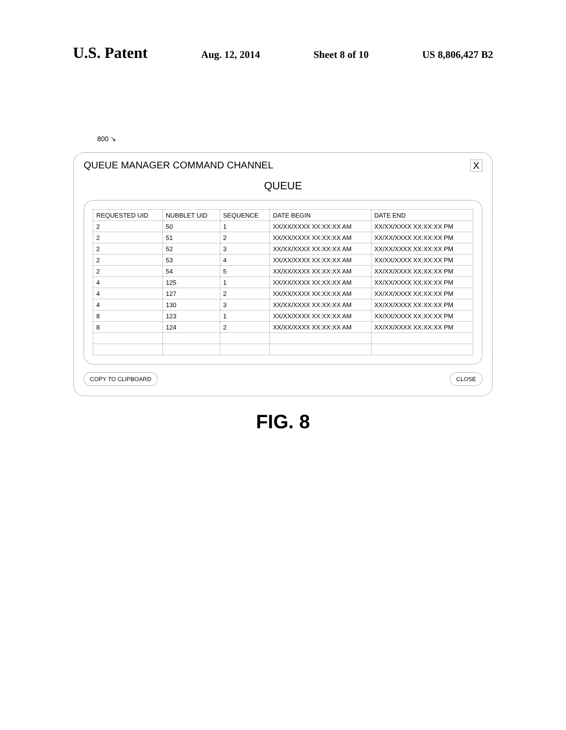U.S. Patent Aug. 12, 2014 Sheet 8 of 10 US 8,806,427 B2
800 ↘
QUEUE MANAGER COMMAND CHANNEL X
QUEUE
| REQUESTED UID | NUBBLET UID | SEQUENCE | DATE BEGIN | DATE END |
| --- | --- | --- | --- | --- |
| 2 | 50 | 1 | XX/XX/XXXX XX:XX:XX AM | XX/XX/XXXX XX:XX:XX PM |
| 2 | 51 | 2 | XX/XX/XXXX XX:XX:XX AM | XX/XX/XXXX XX:XX:XX PM |
| 2 | 52 | 3 | XX/XX/XXXX XX:XX:XX AM | XX/XX/XXXX XX:XX:XX PM |
| 2 | 53 | 4 | XX/XX/XXXX XX:XX:XX AM | XX/XX/XXXX XX:XX:XX PM |
| 2 | 54 | 5 | XX/XX/XXXX XX:XX:XX AM | XX/XX/XXXX XX:XX:XX PM |
| 4 | 125 | 1 | XX/XX/XXXX XX:XX:XX AM | XX/XX/XXXX XX:XX:XX PM |
| 4 | 127 | 2 | XX/XX/XXXX XX:XX:XX AM | XX/XX/XXXX XX:XX:XX PM |
| 4 | 130 | 3 | XX/XX/XXXX XX:XX:XX AM | XX/XX/XXXX XX:XX:XX PM |
| 8 | 123 | 1 | XX/XX/XXXX XX:XX:XX AM | XX/XX/XXXX XX:XX:XX PM |
| 8 | 124 | 2 | XX/XX/XXXX XX:XX:XX AM | XX/XX/XXXX XX:XX:XX PM |
COPY TO CLIPBOARD CLOSE
FIG. 8